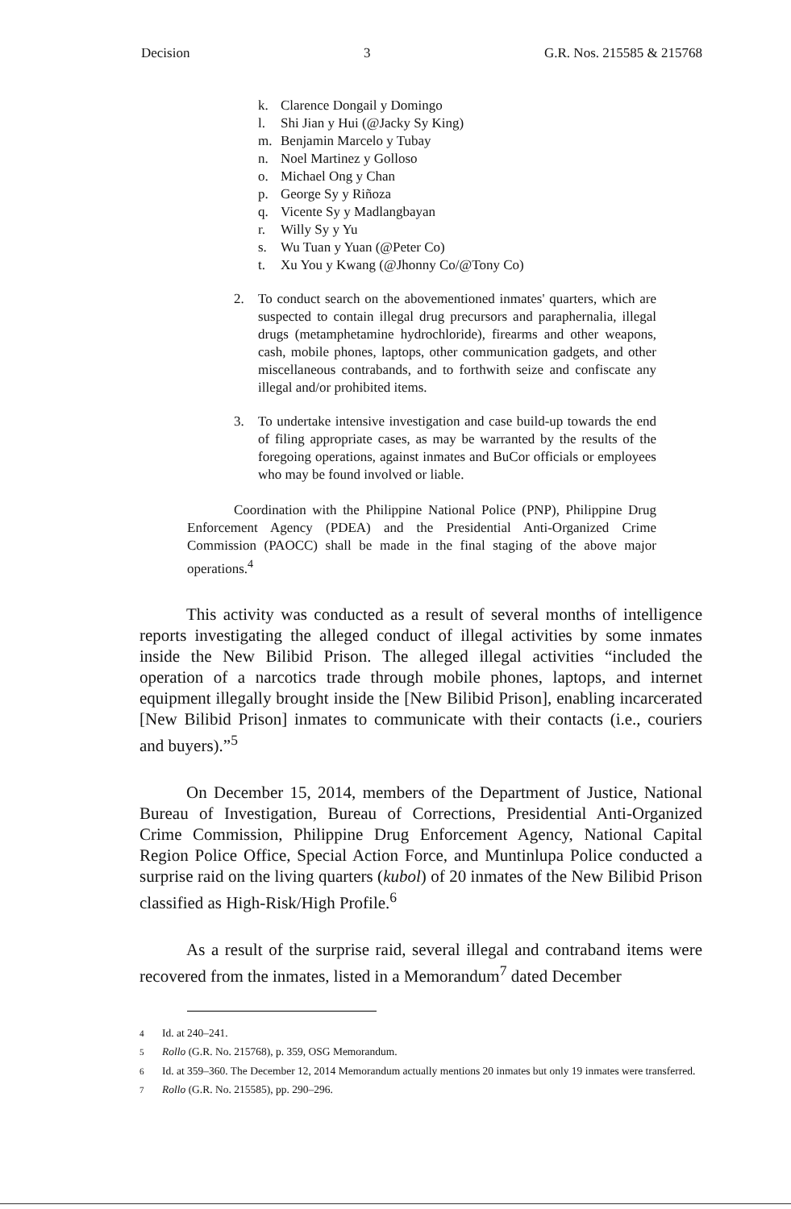Decision 3 G.R. Nos. 215585 & 215768
k. Clarence Dongail y Domingo
l. Shi Jian y Hui (@Jacky Sy King)
m. Benjamin Marcelo y Tubay
n. Noel Martinez y Golloso
o. Michael Ong y Chan
p. George Sy y Riñoza
q. Vicente Sy y Madlangbayan
r. Willy Sy y Yu
s. Wu Tuan y Yuan (@Peter Co)
t. Xu You y Kwang (@Jhonny Co/@Tony Co)
2. To conduct search on the abovementioned inmates' quarters, which are suspected to contain illegal drug precursors and paraphernalia, illegal drugs (metamphetamine hydrochloride), firearms and other weapons, cash, mobile phones, laptops, other communication gadgets, and other miscellaneous contrabands, and to forthwith seize and confiscate any illegal and/or prohibited items.
3. To undertake intensive investigation and case build-up towards the end of filing appropriate cases, as may be warranted by the results of the foregoing operations, against inmates and BuCor officials or employees who may be found involved or liable.
Coordination with the Philippine National Police (PNP), Philippine Drug Enforcement Agency (PDEA) and the Presidential Anti-Organized Crime Commission (PAOCC) shall be made in the final staging of the above major operations.<sup>4</sup>
This activity was conducted as a result of several months of intelligence reports investigating the alleged conduct of illegal activities by some inmates inside the New Bilibid Prison. The alleged illegal activities “included the operation of a narcotics trade through mobile phones, laptops, and internet equipment illegally brought inside the [New Bilibid Prison], enabling incarcerated [New Bilibid Prison] inmates to communicate with their contacts (i.e., couriers and buyers).”<sup>5</sup>
On December 15, 2014, members of the Department of Justice, National Bureau of Investigation, Bureau of Corrections, Presidential Anti-Organized Crime Commission, Philippine Drug Enforcement Agency, National Capital Region Police Office, Special Action Force, and Muntinlupa Police conducted a surprise raid on the living quarters (kubol) of 20 inmates of the New Bilibid Prison classified as High-Risk/High Profile.<sup>6</sup>
As a result of the surprise raid, several illegal and contraband items were recovered from the inmates, listed in a Memorandum<sup>7</sup> dated December
<sup>4</sup> Id. at 240–241.
<sup>5</sup> Rollo (G.R. No. 215768), p. 359, OSG Memorandum.
<sup>6</sup> Id. at 359–360. The December 12, 2014 Memorandum actually mentions 20 inmates but only 19 inmates were transferred.
<sup>7</sup> Rollo (G.R. No. 215585), pp. 290–296.